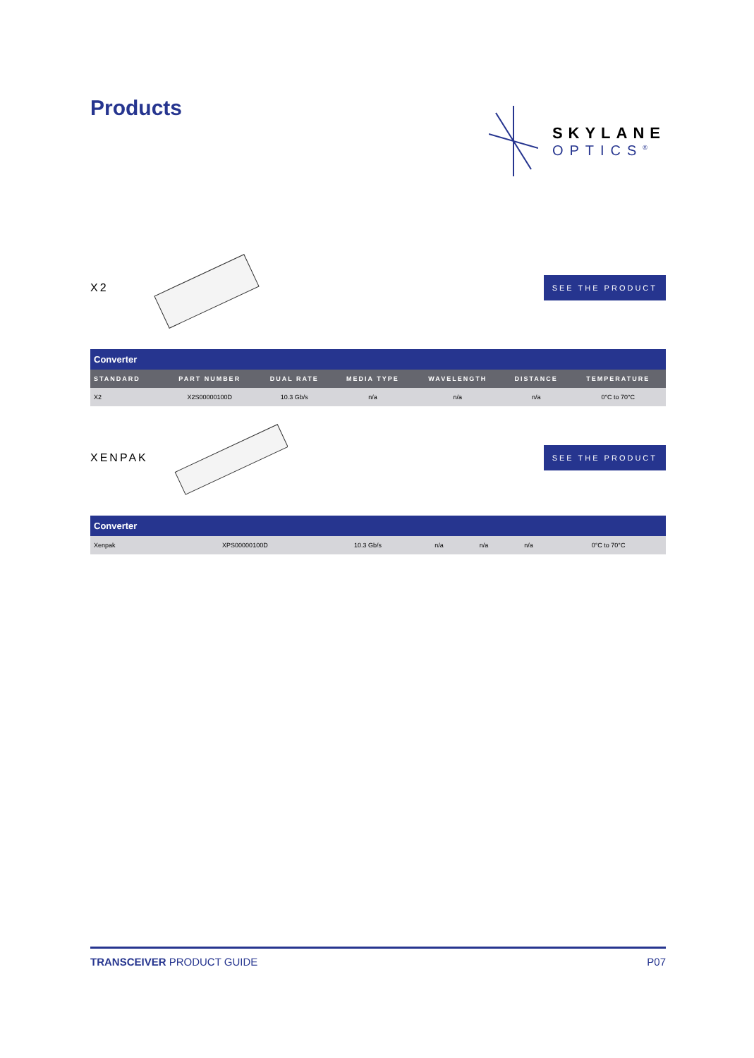Products
SKYLANE
OPTICS<sup>®</sup>
X2
SEE THE PRODUCT
| Converter | | | | | | |
| --- | --- | --- | --- | --- | --- | --- |
| STANDARD | PART NUMBER | DUAL RATE | MEDIA TYPE | WAVELENGTH | DISTANCE | TEMPERATURE |
| X2 | X2S00000100D | 10.3 Gb/s | n/a | n/a | n/a | 0°C to 70°C |
XENPAK
SEE THE PRODUCT
| Converter | | | | | | |
| --- | --- | --- | --- | --- | --- | --- |
| Xenpak | XPS00000100D | 10.3 Gb/s | n/a | n/a | n/a | 0°C to 70°C |
TRANSCEIVER PRODUCT GUIDE P07